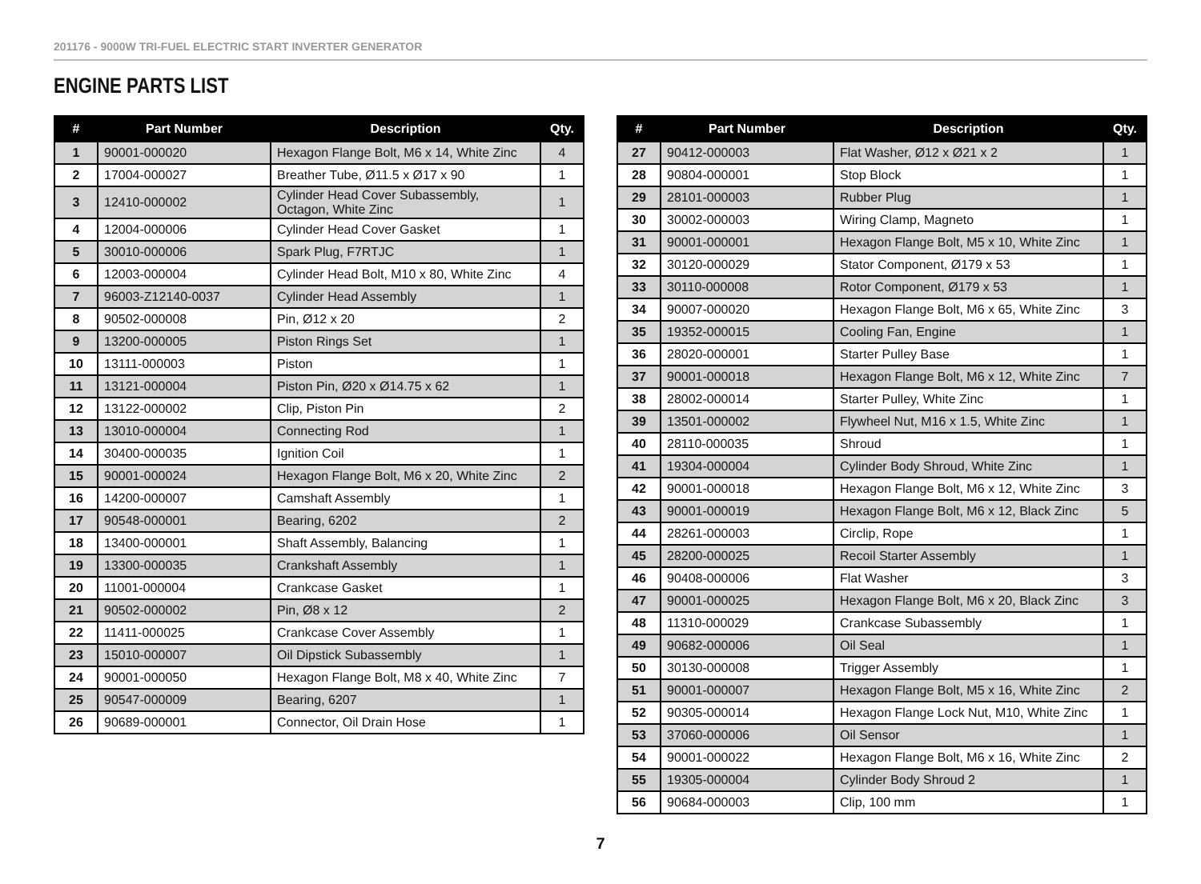201176 - 9000W TRI-FUEL ELECTRIC START INVERTER GENERATOR
ENGINE PARTS LIST
| # | Part Number | Description | Qty. |
| --- | --- | --- | --- |
| 1 | 90001-000020 | Hexagon Flange Bolt, M6 x 14, White Zinc | 4 |
| 2 | 17004-000027 | Breather Tube, Ø11.5 x Ø17 x 90 | 1 |
| 3 | 12410-000002 | Cylinder Head Cover Subassembly, Octagon, White Zinc | 1 |
| 4 | 12004-000006 | Cylinder Head Cover Gasket | 1 |
| 5 | 30010-000006 | Spark Plug, F7RTJC | 1 |
| 6 | 12003-000004 | Cylinder Head Bolt, M10 x 80, White Zinc | 4 |
| 7 | 96003-Z12140-0037 | Cylinder Head Assembly | 1 |
| 8 | 90502-000008 | Pin, Ø12 x 20 | 2 |
| 9 | 13200-000005 | Piston Rings Set | 1 |
| 10 | 13111-000003 | Piston | 1 |
| 11 | 13121-000004 | Piston Pin, Ø20 x Ø14.75 x 62 | 1 |
| 12 | 13122-000002 | Clip, Piston Pin | 2 |
| 13 | 13010-000004 | Connecting Rod | 1 |
| 14 | 30400-000035 | Ignition Coil | 1 |
| 15 | 90001-000024 | Hexagon Flange Bolt, M6 x 20, White Zinc | 2 |
| 16 | 14200-000007 | Camshaft Assembly | 1 |
| 17 | 90548-000001 | Bearing, 6202 | 2 |
| 18 | 13400-000001 | Shaft Assembly, Balancing | 1 |
| 19 | 13300-000035 | Crankshaft Assembly | 1 |
| 20 | 11001-000004 | Crankcase Gasket | 1 |
| 21 | 90502-000002 | Pin, Ø8 x 12 | 2 |
| 22 | 11411-000025 | Crankcase Cover Assembly | 1 |
| 23 | 15010-000007 | Oil Dipstick Subassembly | 1 |
| 24 | 90001-000050 | Hexagon Flange Bolt, M8 x 40, White Zinc | 7 |
| 25 | 90547-000009 | Bearing, 6207 | 1 |
| 26 | 90689-000001 | Connector, Oil Drain Hose | 1 |
| # | Part Number | Description | Qty. |
| --- | --- | --- | --- |
| 27 | 90412-000003 | Flat Washer, Ø12 x Ø21 x 2 | 1 |
| 28 | 90804-000001 | Stop Block | 1 |
| 29 | 28101-000003 | Rubber Plug | 1 |
| 30 | 30002-000003 | Wiring Clamp, Magneto | 1 |
| 31 | 90001-000001 | Hexagon Flange Bolt, M5 x 10, White Zinc | 1 |
| 32 | 30120-000029 | Stator Component, Ø179 x 53 | 1 |
| 33 | 30110-000008 | Rotor Component, Ø179 x 53 | 1 |
| 34 | 90007-000020 | Hexagon Flange Bolt, M6 x 65, White Zinc | 3 |
| 35 | 19352-000015 | Cooling Fan, Engine | 1 |
| 36 | 28020-000001 | Starter Pulley Base | 1 |
| 37 | 90001-000018 | Hexagon Flange Bolt, M6 x 12, White Zinc | 7 |
| 38 | 28002-000014 | Starter Pulley, White Zinc | 1 |
| 39 | 13501-000002 | Flywheel Nut, M16 x 1.5, White Zinc | 1 |
| 40 | 28110-000035 | Shroud | 1 |
| 41 | 19304-000004 | Cylinder Body Shroud, White Zinc | 1 |
| 42 | 90001-000018 | Hexagon Flange Bolt, M6 x 12, White Zinc | 3 |
| 43 | 90001-000019 | Hexagon Flange Bolt, M6 x 12, Black Zinc | 5 |
| 44 | 28261-000003 | Circlip, Rope | 1 |
| 45 | 28200-000025 | Recoil Starter Assembly | 1 |
| 46 | 90408-000006 | Flat Washer | 3 |
| 47 | 90001-000025 | Hexagon Flange Bolt, M6 x 20, Black Zinc | 3 |
| 48 | 11310-000029 | Crankcase Subassembly | 1 |
| 49 | 90682-000006 | Oil Seal | 1 |
| 50 | 30130-000008 | Trigger Assembly | 1 |
| 51 | 90001-000007 | Hexagon Flange Bolt, M5 x 16, White Zinc | 2 |
| 52 | 90305-000014 | Hexagon Flange Lock Nut, M10, White Zinc | 1 |
| 53 | 37060-000006 | Oil Sensor | 1 |
| 54 | 90001-000022 | Hexagon Flange Bolt, M6 x 16, White Zinc | 2 |
| 55 | 19305-000004 | Cylinder Body Shroud 2 | 1 |
| 56 | 90684-000003 | Clip, 100 mm | 1 |
7